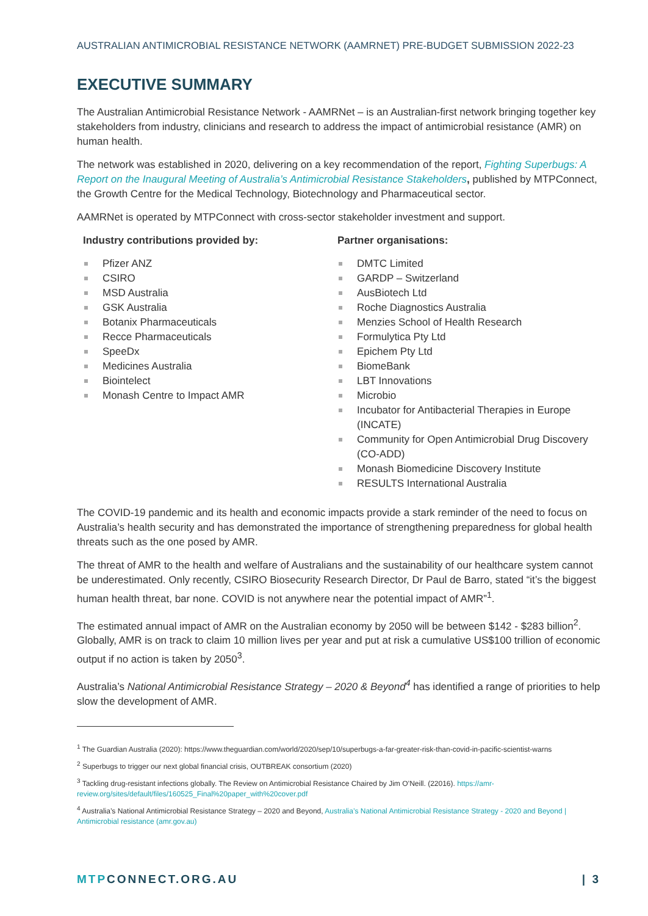AUSTRALIAN ANTIMICROBIAL RESISTANCE NETWORK (AAMRNET) PRE-BUDGET SUBMISSION 2022-23
EXECUTIVE SUMMARY
The Australian Antimicrobial Resistance Network - AAMRNet – is an Australian-first network bringing together key stakeholders from industry, clinicians and research to address the impact of antimicrobial resistance (AMR) on human health.
The network was established in 2020, delivering on a key recommendation of the report, Fighting Superbugs: A Report on the Inaugural Meeting of Australia’s Antimicrobial Resistance Stakeholders, published by MTPConnect, the Growth Centre for the Medical Technology, Biotechnology and Pharmaceutical sector.
AAMRNet is operated by MTPConnect with cross-sector stakeholder investment and support.
Industry contributions provided by:
Pfizer ANZ
CSIRO
MSD Australia
GSK Australia
Botanix Pharmaceuticals
Recce Pharmaceuticals
SpeeDx
Medicines Australia
Biointelect
Monash Centre to Impact AMR
Partner organisations:
DMTC Limited
GARDP – Switzerland
AusBiotech Ltd
Roche Diagnostics Australia
Menzies School of Health Research
Formulytica Pty Ltd
Epichem Pty Ltd
BiomeBank
LBT Innovations
Microbio
Incubator for Antibacterial Therapies in Europe (INCATE)
Community for Open Antimicrobial Drug Discovery (CO-ADD)
Monash Biomedicine Discovery Institute
RESULTS International Australia
The COVID-19 pandemic and its health and economic impacts provide a stark reminder of the need to focus on Australia’s health security and has demonstrated the importance of strengthening preparedness for global health threats such as the one posed by AMR.
The threat of AMR to the health and welfare of Australians and the sustainability of our healthcare system cannot be underestimated. Only recently, CSIRO Biosecurity Research Director, Dr Paul de Barro, stated “it’s the biggest human health threat, bar none. COVID is not anywhere near the potential impact of AMR”<sup>1</sup>.
The estimated annual impact of AMR on the Australian economy by 2050 will be between $142 - $283 billion<sup>2</sup>. Globally, AMR is on track to claim 10 million lives per year and put at risk a cumulative US$100 trillion of economic output if no action is taken by 2050<sup>3</sup>.
Australia’s National Antimicrobial Resistance Strategy – 2020 & Beyond<sup>4</sup> has identified a range of priorities to help slow the development of AMR.
<sup>1</sup> The Guardian Australia (2020): https://www.theguardian.com/world/2020/sep/10/superbugs-a-far-greater-risk-than-covid-in-pacific-scientist-warns
<sup>2</sup> Superbugs to trigger our next global financial crisis, OUTBREAK consortium (2020)
<sup>3</sup> Tackling drug-resistant infections globally. The Review on Antimicrobial Resistance Chaired by Jim O’Neill. (22016). https://amr-review.org/sites/default/files/160525_Final%20paper_with%20cover.pdf
<sup>4</sup> Australia’s National Antimicrobial Resistance Strategy – 2020 and Beyond, Australia’s National Antimicrobial Resistance Strategy - 2020 and Beyond | Antimicrobial resistance (amr.gov.au)
MTPCONNECT.ORG.AU | 3